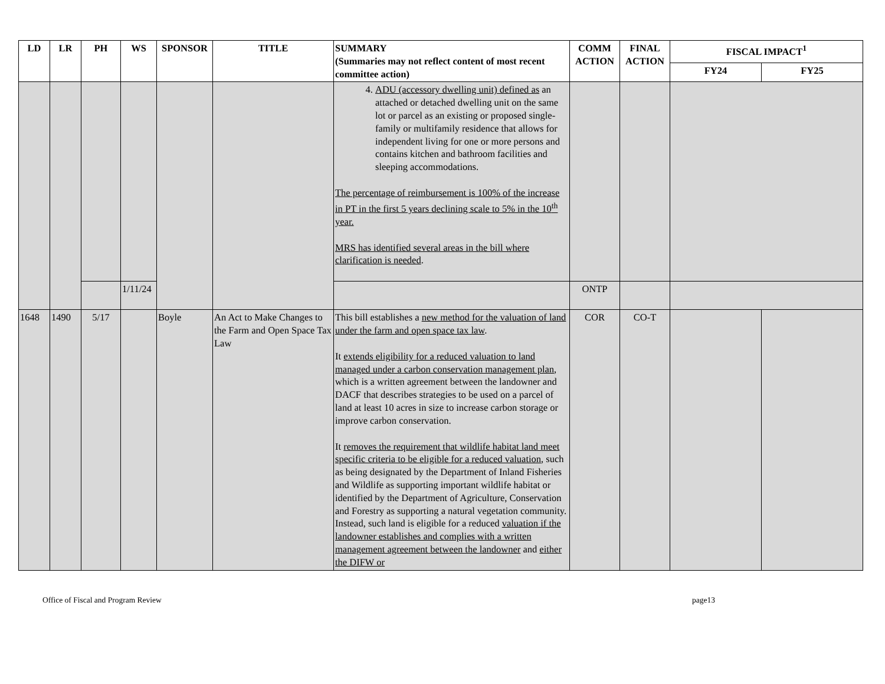| LD | LR | PH | WS | SPONSOR | TITLE | SUMMARY (Summaries may not reflect content of most recent committee action) | COMM ACTION | FINAL ACTION | FISCAL IMPACT<sup>1</sup> | |
| --- | --- | --- | --- | --- | --- | --- | --- | --- | --- | --- |
| | | | | | | | | | FY24 | FY25 |
| | | | | | | 4. ADU (accessory dwelling unit) defined as an attached or detached dwelling unit on the same lot or parcel as an existing or proposed single-family or multifamily residence that allows for independent living for one or more persons and contains kitchen and bathroom facilities and sleeping accommodations. The percentage of reimbursement is 100% of the increase in PT in the first 5 years declining scale to 5% in the 10<sup>th</sup> year. MRS has identified several areas in the bill where clarification is needed . | | | | |
| | | | 1/11/24 | | | | ONTP | | | |
| 1648 | 1490 | 5/17 | | Boyle | An Act to Make Changes to the Farm and Open Space Tax Law | This bill establishes a new method for the valuation of land under the farm and open space tax law . It extends eligibility for a reduced valuation to land managed under a carbon conservation management plan , which is a written agreement between the landowner and DACF that describes strategies to be used on a parcel of land at least 10 acres in size to increase carbon storage or improve carbon conservation. It removes the requirement that wildlife habitat land meet specific criteria to be eligible for a reduced valuation , such as being designated by the Department of Inland Fisheries and Wildlife as supporting important wildlife habitat or identified by the Department of Agriculture, Conservation and Forestry as supporting a natural vegetation community. Instead, such land is eligible for a reduced valuation if the landowner establishes and complies with a written management agreement between the landowner and either the DIFW or | COR | CO-T | | |
Office of Fiscal and Program Review page13